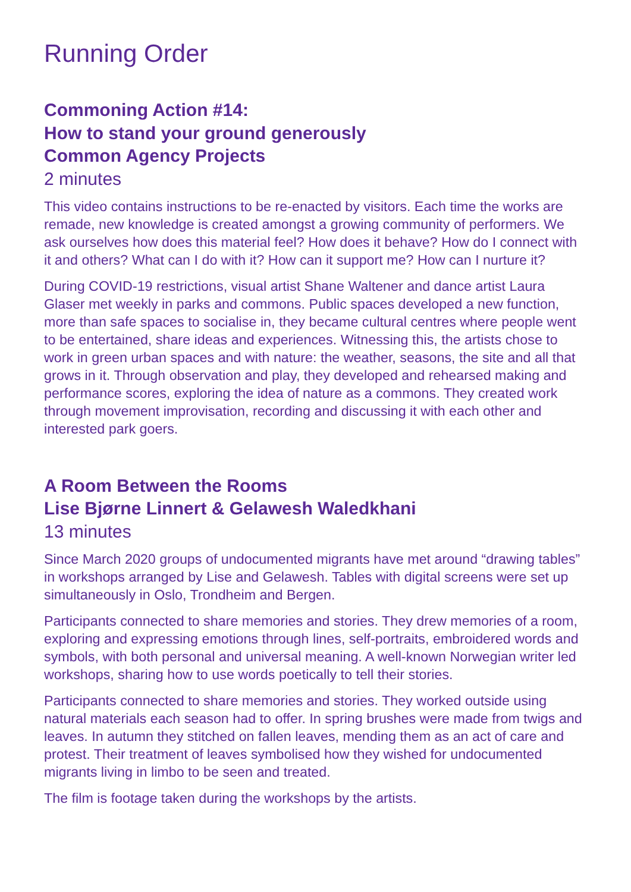Running Order
Commoning Action #14:
How to stand your ground generously
Common Agency Projects
2 minutes
This video contains instructions to be re-enacted by visitors. Each time the works are remade, new knowledge is created amongst a growing community of performers. We ask ourselves how does this material feel? How does it behave? How do I connect with it and others? What can I do with it? How can it support me? How can I nurture it?
During COVID-19 restrictions, visual artist Shane Waltener and dance artist Laura Glaser met weekly in parks and commons. Public spaces developed a new function, more than safe spaces to socialise in, they became cultural centres where people went to be entertained, share ideas and experiences. Witnessing this, the artists chose to work in green urban spaces and with nature: the weather, seasons, the site and all that grows in it. Through observation and play, they developed and rehearsed making and performance scores, exploring the idea of nature as a commons. They created work through movement improvisation, recording and discussing it with each other and interested park goers.
A Room Between the Rooms
Lise Bjørne Linnert & Gelawesh Waledkhani
13 minutes
Since March 2020 groups of undocumented migrants have met around “drawing tables” in workshops arranged by Lise and Gelawesh. Tables with digital screens were set up simultaneously in Oslo, Trondheim and Bergen.
Participants connected to share memories and stories. They drew memories of a room, exploring and expressing emotions through lines, self-portraits, embroidered words and symbols, with both personal and universal meaning. A well-known Norwegian writer led workshops, sharing how to use words poetically to tell their stories.
Participants connected to share memories and stories. They worked outside using natural materials each season had to offer. In spring brushes were made from twigs and leaves. In autumn they stitched on fallen leaves, mending them as an act of care and protest. Their treatment of leaves symbolised how they wished for undocumented migrants living in limbo to be seen and treated.
The film is footage taken during the workshops by the artists.